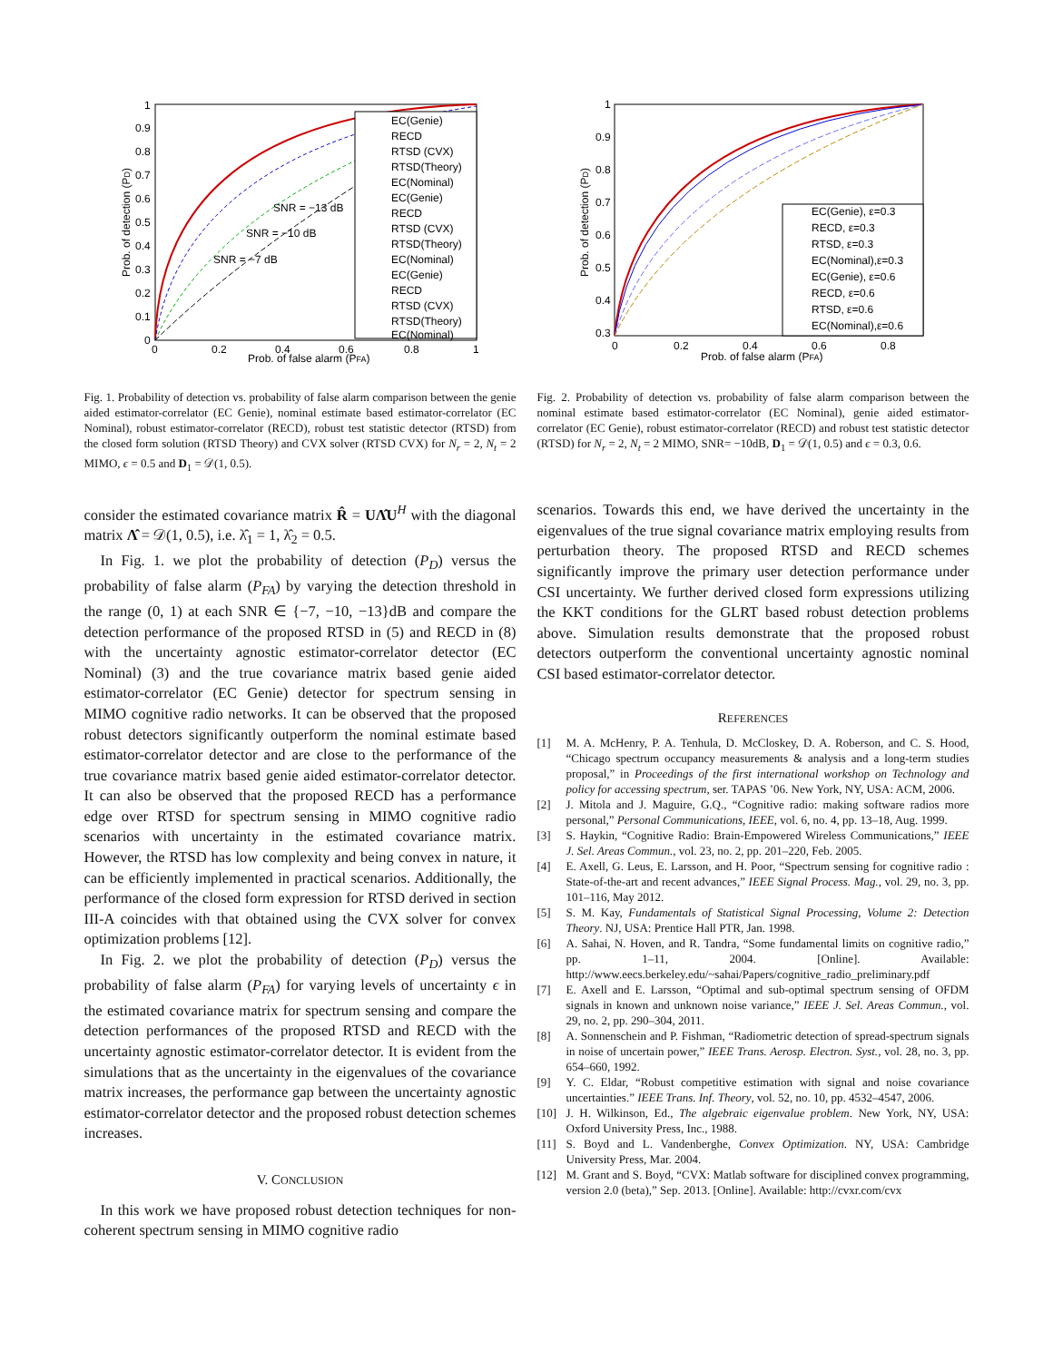EC(Genie)
RECD
RTSD (CVX)
RTSD(Theory)
EC(Nominal)
EC(Genie)
RECD
RTSD (CVX)
RTSD(Theory)
EC(Nominal)
EC(Genie)
RECD
RTSD (CVX)
RTSD(Theory)
EC(Nominal)
SNR = −13 dB
SNR = −10 dB
SNR = −7 dB
0
0.2
0.4
0.6
0.8
1
Prob. of false alarm (PFA)
1
0.9
0.8
0.7
0.6
0.5
0.4
0.3
0.2
0.1
0
Prob. of detection (PD)
Fig. 1. Probability of detection vs. probability of false alarm comparison between the genie aided estimator-correlator (EC Genie), nominal estimate based estimator-correlator (EC Nominal), robust estimator-correlator (RECD), robust test statistic detector (RTSD) from the closed form solution (RTSD Theory) and CVX solver (RTSD CVX) for N<sub>r</sub> = 2, N<sub>t</sub> = 2 MIMO, ϵ = 0.5 and D<sub>1</sub> = 𝒟(1, 0.5).
EC(Genie), ε=0.3
RECD, ε=0.3
RTSD, ε=0.3
EC(Nominal),ε=0.3
EC(Genie), ε=0.6
RECD, ε=0.6
RTSD, ε=0.6
EC(Nominal),ε=0.6
0
0.2
0.4
0.6
0.8
Prob. of false alarm (PFA)
1
0.9
0.8
0.7
0.6
0.5
0.4
0.3
Prob. of detection (PD)
Fig. 2. Probability of detection vs. probability of false alarm comparison between the nominal estimate based estimator-correlator (EC Nominal), genie aided estimator-correlator (EC Genie), robust estimator-correlator (RECD) and robust test statistic detector (RTSD) for N<sub>r</sub> = 2, N<sub>t</sub> = 2 MIMO, SNR= −10dB, D<sub>1</sub> = 𝒟(1, 0.5) and ϵ = 0.3, 0.6.
consider the estimated covariance matrix R̂ = UΛ̂U<sup>H</sup> with the diagonal matrix Λ̂ = 𝒟(1, 0.5), i.e. λ̂<sub>1</sub> = 1, λ̂<sub>2</sub> = 0.5.
In Fig. 1. we plot the probability of detection (P<sub>D</sub>) versus the probability of false alarm (P<sub>FA</sub>) by varying the detection threshold in the range (0, 1) at each SNR ∈ {−7, −10, −13}dB and compare the detection performance of the proposed RTSD in (5) and RECD in (8) with the uncertainty agnostic estimator-correlator detector (EC Nominal) (3) and the true covariance matrix based genie aided estimator-correlator (EC Genie) detector for spectrum sensing in MIMO cognitive radio networks. It can be observed that the proposed robust detectors significantly outperform the nominal estimate based estimator-correlator detector and are close to the performance of the true covariance matrix based genie aided estimator-correlator detector. It can also be observed that the proposed RECD has a performance edge over RTSD for spectrum sensing in MIMO cognitive radio scenarios with uncertainty in the estimated covariance matrix. However, the RTSD has low complexity and being convex in nature, it can be efficiently implemented in practical scenarios. Additionally, the performance of the closed form expression for RTSD derived in section III-A coincides with that obtained using the CVX solver for convex optimization problems [12].
In Fig. 2. we plot the probability of detection (P<sub>D</sub>) versus the probability of false alarm (P<sub>FA</sub>) for varying levels of uncertainty ϵ in the estimated covariance matrix for spectrum sensing and compare the detection performances of the proposed RTSD and RECD with the uncertainty agnostic estimator-correlator detector. It is evident from the simulations that as the uncertainty in the eigenvalues of the covariance matrix increases, the performance gap between the uncertainty agnostic estimator-correlator detector and the proposed robust detection schemes increases.
V. CONCLUSION
In this work we have proposed robust detection techniques for non-coherent spectrum sensing in MIMO cognitive radio
scenarios. Towards this end, we have derived the uncertainty in the eigenvalues of the true signal covariance matrix employing results from perturbation theory. The proposed RTSD and RECD schemes significantly improve the primary user detection performance under CSI uncertainty. We further derived closed form expressions utilizing the KKT conditions for the GLRT based robust detection problems above. Simulation results demonstrate that the proposed robust detectors outperform the conventional uncertainty agnostic nominal CSI based estimator-correlator detector.
REFERENCES
[1] M. A. McHenry, P. A. Tenhula, D. McCloskey, D. A. Roberson, and C. S. Hood, “Chicago spectrum occupancy measurements & analysis and a long-term studies proposal,” in Proceedings of the first international workshop on Technology and policy for accessing spectrum, ser. TAPAS ’06. New York, NY, USA: ACM, 2006.
[2] J. Mitola and J. Maguire, G.Q., “Cognitive radio: making software radios more personal,” Personal Communications, IEEE, vol. 6, no. 4, pp. 13–18, Aug. 1999.
[3] S. Haykin, “Cognitive Radio: Brain-Empowered Wireless Communications,” IEEE J. Sel. Areas Commun., vol. 23, no. 2, pp. 201–220, Feb. 2005.
[4] E. Axell, G. Leus, E. Larsson, and H. Poor, “Spectrum sensing for cognitive radio : State-of-the-art and recent advances,” IEEE Signal Process. Mag., vol. 29, no. 3, pp. 101–116, May 2012.
[5] S. M. Kay, Fundamentals of Statistical Signal Processing, Volume 2: Detection Theory. NJ, USA: Prentice Hall PTR, Jan. 1998.
[6] A. Sahai, N. Hoven, and R. Tandra, “Some fundamental limits on cognitive radio,” pp. 1–11, 2004. [Online]. Available: http://www.eecs.berkeley.edu/~sahai/Papers/cognitive_radio_preliminary.pdf
[7] E. Axell and E. Larsson, “Optimal and sub-optimal spectrum sensing of OFDM signals in known and unknown noise variance,” IEEE J. Sel. Areas Commun., vol. 29, no. 2, pp. 290–304, 2011.
[8] A. Sonnenschein and P. Fishman, “Radiometric detection of spread-spectrum signals in noise of uncertain power,” IEEE Trans. Aerosp. Electron. Syst., vol. 28, no. 3, pp. 654–660, 1992.
[9] Y. C. Eldar, “Robust competitive estimation with signal and noise covariance uncertainties.” IEEE Trans. Inf. Theory, vol. 52, no. 10, pp. 4532–4547, 2006.
[10] J. H. Wilkinson, Ed., The algebraic eigenvalue problem. New York, NY, USA: Oxford University Press, Inc., 1988.
[11] S. Boyd and L. Vandenberghe, Convex Optimization. NY, USA: Cambridge University Press, Mar. 2004.
[12] M. Grant and S. Boyd, “CVX: Matlab software for disciplined convex programming, version 2.0 (beta),” Sep. 2013. [Online]. Available: http://cvxr.com/cvx